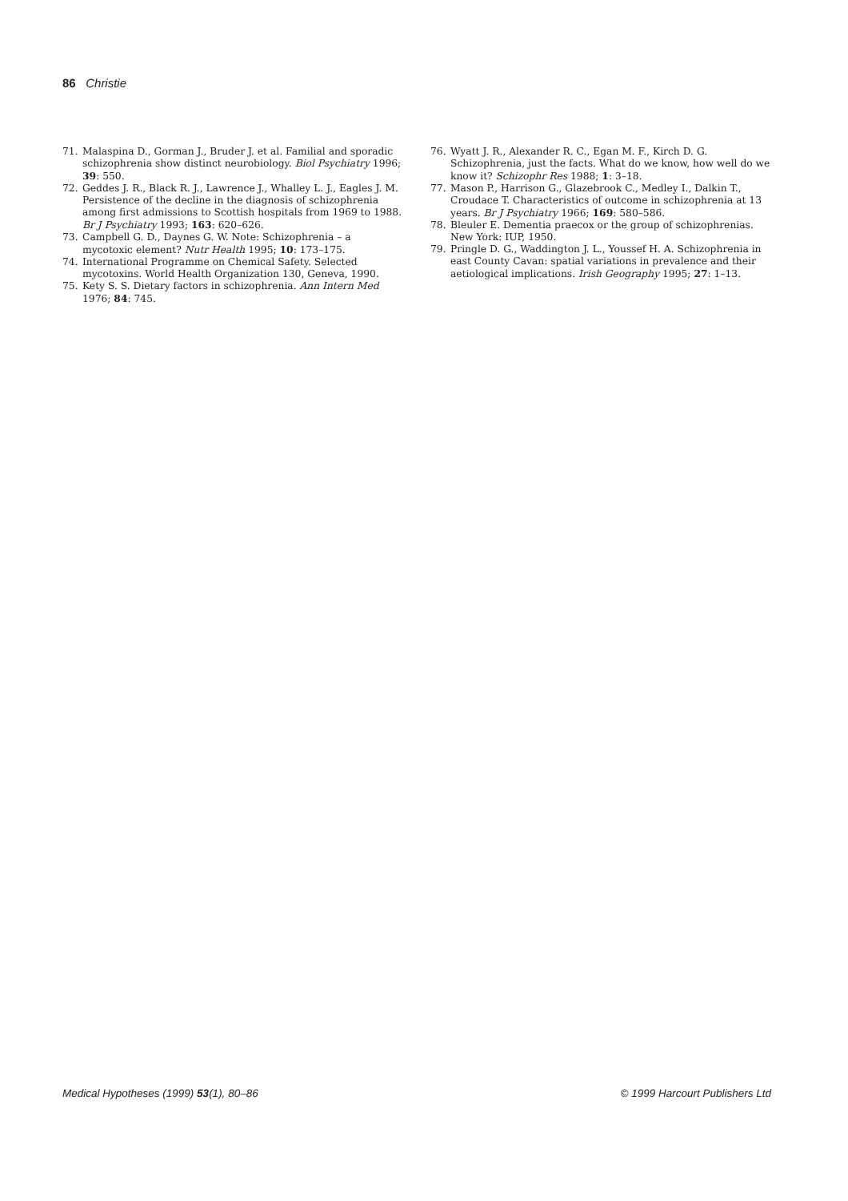86 Christie
71. Malaspina D., Gorman J., Bruder J. et al. Familial and sporadic schizophrenia show distinct neurobiology. Biol Psychiatry 1996; 39: 550.
72. Geddes J. R., Black R. J., Lawrence J., Whalley L. J., Eagles J. M. Persistence of the decline in the diagnosis of schizophrenia among first admissions to Scottish hospitals from 1969 to 1988. Br J Psychiatry 1993; 163: 620–626.
73. Campbell G. D., Daynes G. W. Note: Schizophrenia – a mycotoxic element? Nutr Health 1995; 10: 173–175.
74. International Programme on Chemical Safety. Selected mycotoxins. World Health Organization 130, Geneva, 1990.
75. Kety S. S. Dietary factors in schizophrenia. Ann Intern Med 1976; 84: 745.
76. Wyatt J. R., Alexander R. C., Egan M. F., Kirch D. G. Schizophrenia, just the facts. What do we know, how well do we know it? Schizophr Res 1988; 1: 3–18.
77. Mason P., Harrison G., Glazebrook C., Medley I., Dalkin T., Croudace T. Characteristics of outcome in schizophrenia at 13 years. Br J Psychiatry 1966; 169: 580–586.
78. Bleuler E. Dementia praecox or the group of schizophrenias. New York: IUP, 1950.
79. Pringle D. G., Waddington J. L., Youssef H. A. Schizophrenia in east County Cavan: spatial variations in prevalence and their aetiological implications. Irish Geography 1995; 27: 1–13.
Medical Hypotheses (1999) 53(1), 80–86 © 1999 Harcourt Publishers Ltd